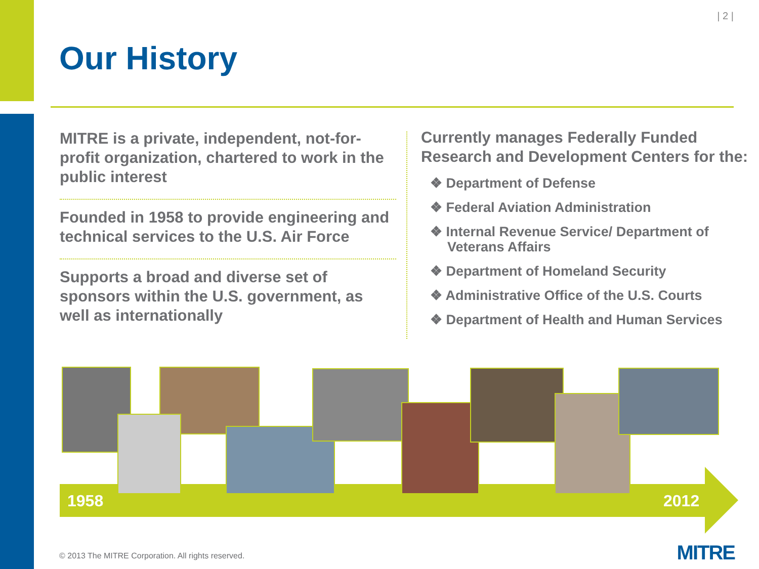| 2 |
Our History
MITRE is a private, independent, not-for-profit organization, chartered to work in the public interest
Founded in 1958 to provide engineering and technical services to the U.S. Air Force
Supports a broad and diverse set of sponsors within the U.S. government, as well as internationally
Currently manages Federally Funded Research and Development Centers for the:
❖ Department of Defense
❖ Federal Aviation Administration
❖ Internal Revenue Service/ Department of Veterans Affairs
❖ Department of Homeland Security
❖ Administrative Office of the U.S. Courts
❖ Department of Health and Human Services
1958 2012
© 2013 The MITRE Corporation. All rights reserved.
MITRE